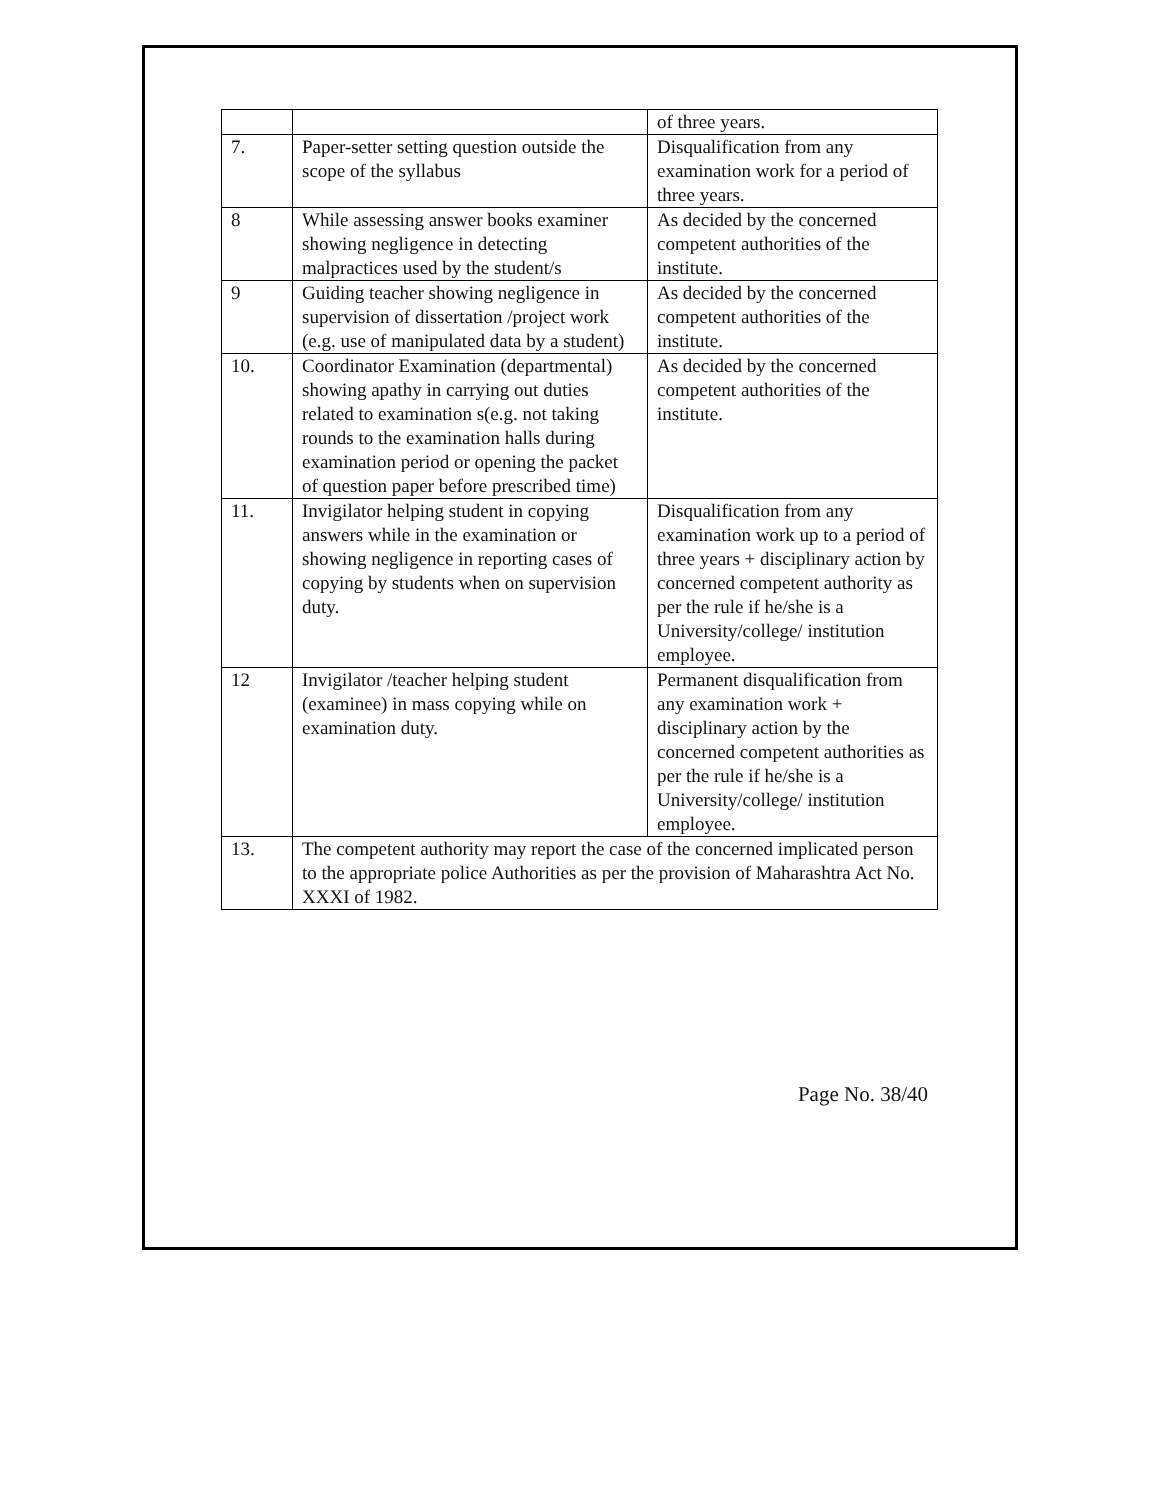| | | of three years. |
| 7. | Paper-setter setting question outside the scope of the syllabus | Disqualification from any examination work for a period of three years. |
| 8 | While assessing answer books examiner showing negligence in detecting malpractices used by the student/s | As decided by the concerned competent authorities of the institute. |
| 9 | Guiding teacher showing negligence in supervision of dissertation /project work (e.g. use of manipulated data by a student) | As decided by the concerned competent authorities of the institute. |
| 10. | Coordinator Examination (departmental) showing apathy in carrying out duties related to examination s(e.g. not taking rounds to the examination halls during examination period or opening the packet of question paper before prescribed time) | As decided by the concerned competent authorities of the institute. |
| 11. | Invigilator helping student in copying answers while in the examination or showing negligence in reporting cases of copying by students when on supervision duty. | Disqualification from any examination work up to a period of three years + disciplinary action by concerned competent authority as per the rule if he/she is a University/college/ institution employee. |
| 12 | Invigilator /teacher helping student (examinee) in mass copying while on examination duty. | Permanent disqualification from any examination work + disciplinary action by the concerned competent authorities as per the rule if he/she is a University/college/ institution employee. |
| 13. | The competent authority may report the case of the concerned implicated person to the appropriate police Authorities as per the provision of Maharashtra Act No. XXXI of 1982. | |
Page No. 38/40